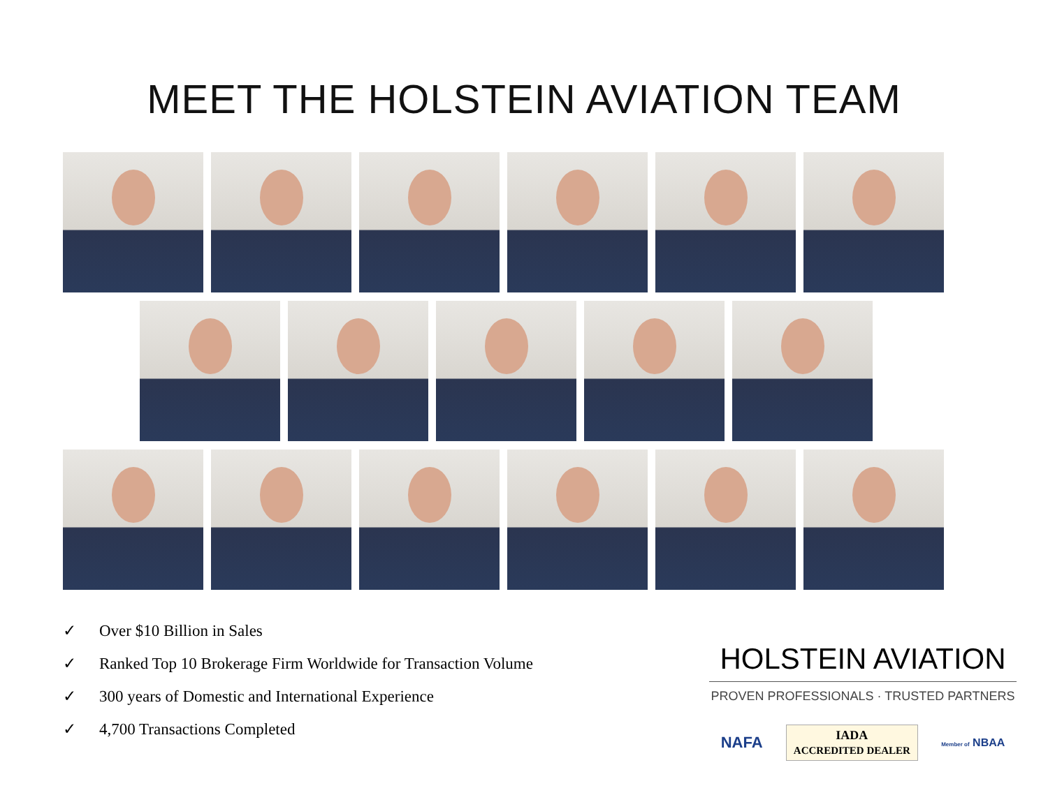MEET THE HOLSTEIN AVIATION TEAM
✓ Over $10 Billion in Sales
✓ Ranked Top 10 Brokerage Firm Worldwide for Transaction Volume
✓ 300 years of Domestic and International Experience
✓ 4,700 Transactions Completed
HOLSTEIN AVIATION
PROVEN PROFESSIONALS · TRUSTED PARTNERS
NAFA
IADA
ACCREDITED DEALER
Member of NBAA